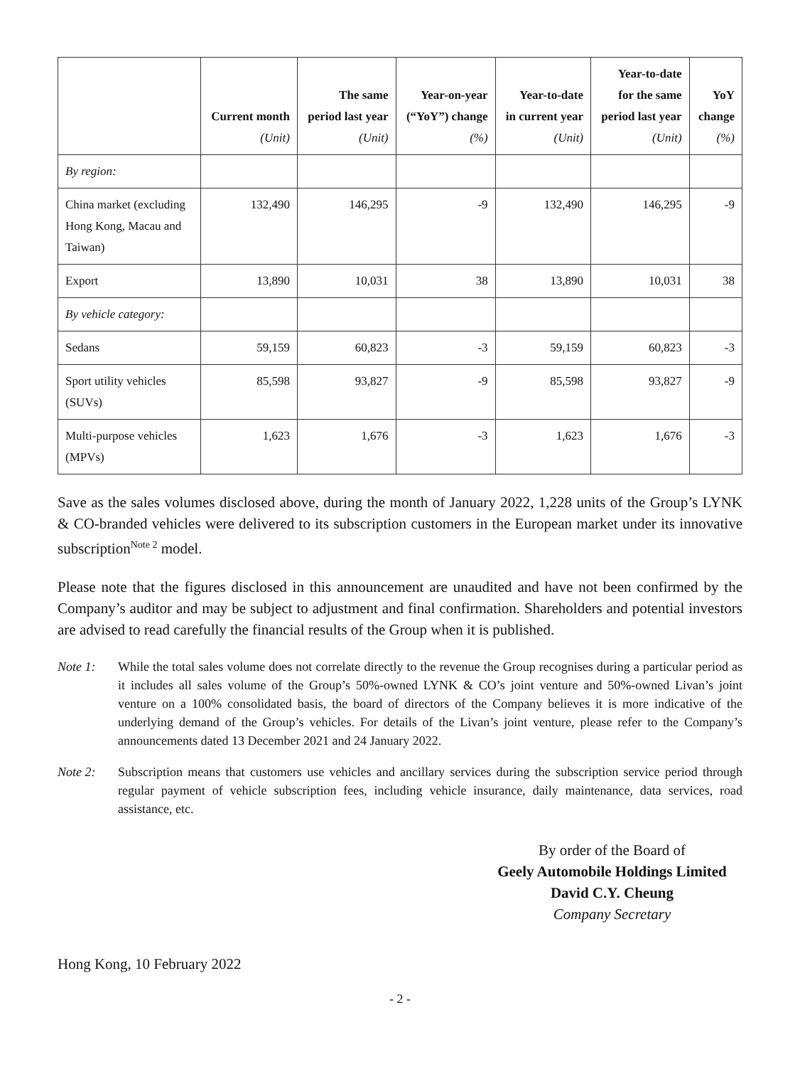| | Current month (Unit) | The same period last year (Unit) | Year-on-year (“YoY”) change (%) | Year-to-date in current year (Unit) | Year-to-date for the same period last year (Unit) | YoY change (%) |
| --- | --- | --- | --- | --- | --- | --- |
| By region: | | | | | | |
| China market (excluding Hong Kong, Macau and Taiwan) | 132,490 | 146,295 | -9 | 132,490 | 146,295 | -9 |
| Export | 13,890 | 10,031 | 38 | 13,890 | 10,031 | 38 |
| By vehicle category: | | | | | | |
| Sedans | 59,159 | 60,823 | -3 | 59,159 | 60,823 | -3 |
| Sport utility vehicles (SUVs) | 85,598 | 93,827 | -9 | 85,598 | 93,827 | -9 |
| Multi-purpose vehicles (MPVs) | 1,623 | 1,676 | -3 | 1,623 | 1,676 | -3 |
Save as the sales volumes disclosed above, during the month of January 2022, 1,228 units of the Group’s LYNK & CO-branded vehicles were delivered to its subscription customers in the European market under its innovative subscription<sup>Note 2</sup> model.
Please note that the figures disclosed in this announcement are unaudited and have not been confirmed by the Company’s auditor and may be subject to adjustment and final confirmation. Shareholders and potential investors are advised to read carefully the financial results of the Group when it is published.
Note 1: While the total sales volume does not correlate directly to the revenue the Group recognises during a particular period as it includes all sales volume of the Group’s 50%-owned LYNK & CO’s joint venture and 50%-owned Livan’s joint venture on a 100% consolidated basis, the board of directors of the Company believes it is more indicative of the underlying demand of the Group’s vehicles. For details of the Livan’s joint venture, please refer to the Company’s announcements dated 13 December 2021 and 24 January 2022.
Note 2: Subscription means that customers use vehicles and ancillary services during the subscription service period through regular payment of vehicle subscription fees, including vehicle insurance, daily maintenance, data services, road assistance, etc.
By order of the Board of
Geely Automobile Holdings Limited
David C.Y. Cheung
Company Secretary
Hong Kong, 10 February 2022
- 2 -